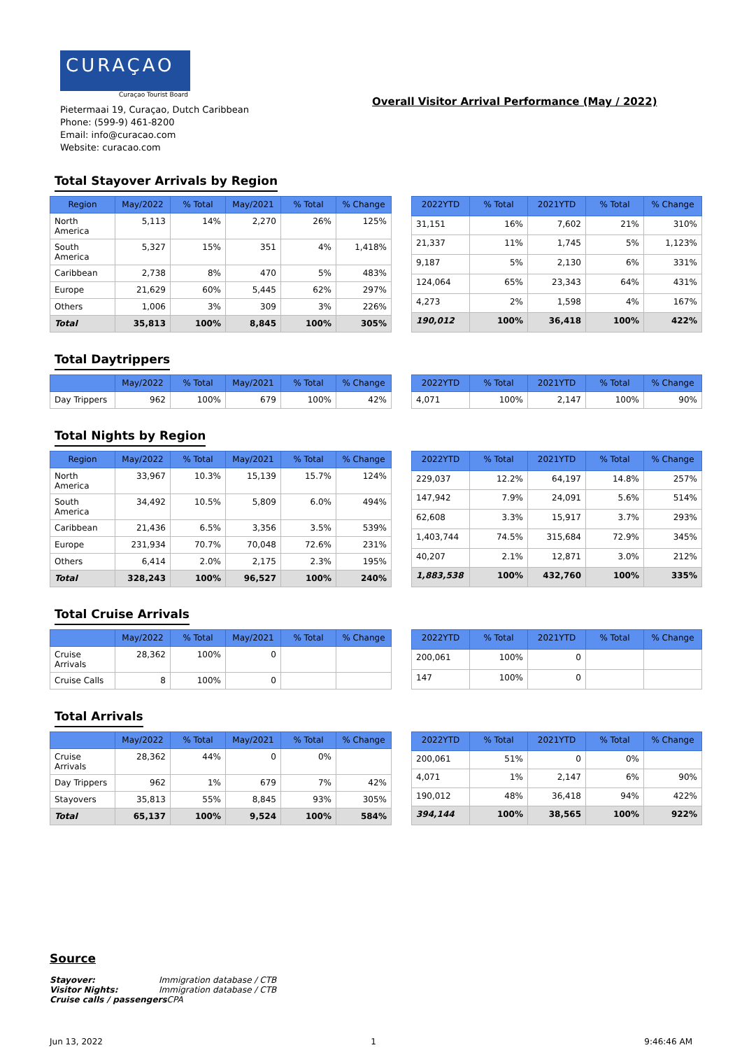CURAÇAO
Curaçao Tourist Board
Pietermaai 19, Curaçao, Dutch Caribbean
Phone: (599-9) 461-8200
Email: info@curacao.com
Website: curacao.com
Overall Visitor Arrival Performance (May / 2022)
Total Stayover Arrivals by Region
| Region | May/2022 | % Total | May/2021 | % Total | % Change |
| --- | --- | --- | --- | --- | --- |
| North America | 5,113 | 14% | 2,270 | 26% | 125% |
| South America | 5,327 | 15% | 351 | 4% | 1,418% |
| Caribbean | 2,738 | 8% | 470 | 5% | 483% |
| Europe | 21,629 | 60% | 5,445 | 62% | 297% |
| Others | 1,006 | 3% | 309 | 3% | 226% |
| Total | 35,813 | 100% | 8,845 | 100% | 305% |
| 2022YTD | % Total | 2021YTD | % Total | % Change |
| --- | --- | --- | --- | --- |
| 31,151 | 16% | 7,602 | 21% | 310% |
| 21,337 | 11% | 1,745 | 5% | 1,123% |
| 9,187 | 5% | 2,130 | 6% | 331% |
| 124,064 | 65% | 23,343 | 64% | 431% |
| 4,273 | 2% | 1,598 | 4% | 167% |
| 190,012 | 100% | 36,418 | 100% | 422% |
Total Daytrippers
| | May/2022 | % Total | May/2021 | % Total | % Change |
| --- | --- | --- | --- | --- | --- |
| Day Trippers | 962 | 100% | 679 | 100% | 42% |
| 2022YTD | % Total | 2021YTD | % Total | % Change |
| --- | --- | --- | --- | --- |
| 4,071 | 100% | 2,147 | 100% | 90% |
Total Nights by Region
| Region | May/2022 | % Total | May/2021 | % Total | % Change |
| --- | --- | --- | --- | --- | --- |
| North America | 33,967 | 10.3% | 15,139 | 15.7% | 124% |
| South America | 34,492 | 10.5% | 5,809 | 6.0% | 494% |
| Caribbean | 21,436 | 6.5% | 3,356 | 3.5% | 539% |
| Europe | 231,934 | 70.7% | 70,048 | 72.6% | 231% |
| Others | 6,414 | 2.0% | 2,175 | 2.3% | 195% |
| Total | 328,243 | 100% | 96,527 | 100% | 240% |
| 2022YTD | % Total | 2021YTD | % Total | % Change |
| --- | --- | --- | --- | --- |
| 229,037 | 12.2% | 64,197 | 14.8% | 257% |
| 147,942 | 7.9% | 24,091 | 5.6% | 514% |
| 62,608 | 3.3% | 15,917 | 3.7% | 293% |
| 1,403,744 | 74.5% | 315,684 | 72.9% | 345% |
| 40,207 | 2.1% | 12,871 | 3.0% | 212% |
| 1,883,538 | 100% | 432,760 | 100% | 335% |
Total Cruise Arrivals
| | May/2022 | % Total | May/2021 | % Total | % Change |
| --- | --- | --- | --- | --- | --- |
| Cruise Arrivals | 28,362 | 100% | 0 | | |
| Cruise Calls | 8 | 100% | 0 | | |
| 2022YTD | % Total | 2021YTD | % Total | % Change |
| --- | --- | --- | --- | --- |
| 200,061 | 100% | 0 | | |
| 147 | 100% | 0 | | |
Total Arrivals
| | May/2022 | % Total | May/2021 | % Total | % Change |
| --- | --- | --- | --- | --- | --- |
| Cruise Arrivals | 28,362 | 44% | 0 | 0% | |
| Day Trippers | 962 | 1% | 679 | 7% | 42% |
| Stayovers | 35,813 | 55% | 8,845 | 93% | 305% |
| Total | 65,137 | 100% | 9,524 | 100% | 584% |
| 2022YTD | % Total | 2021YTD | % Total | % Change |
| --- | --- | --- | --- | --- |
| 200,061 | 51% | 0 | 0% | |
| 4,071 | 1% | 2,147 | 6% | 90% |
| 190,012 | 48% | 36,418 | 94% | 422% |
| 394,144 | 100% | 38,565 | 100% | 922% |
Source
Stayover: Immigration database / CTB
Visitor Nights: Immigration database / CTB
Cruise calls / passengers CPA
Jun 13, 2022 1 9:46:46 AM